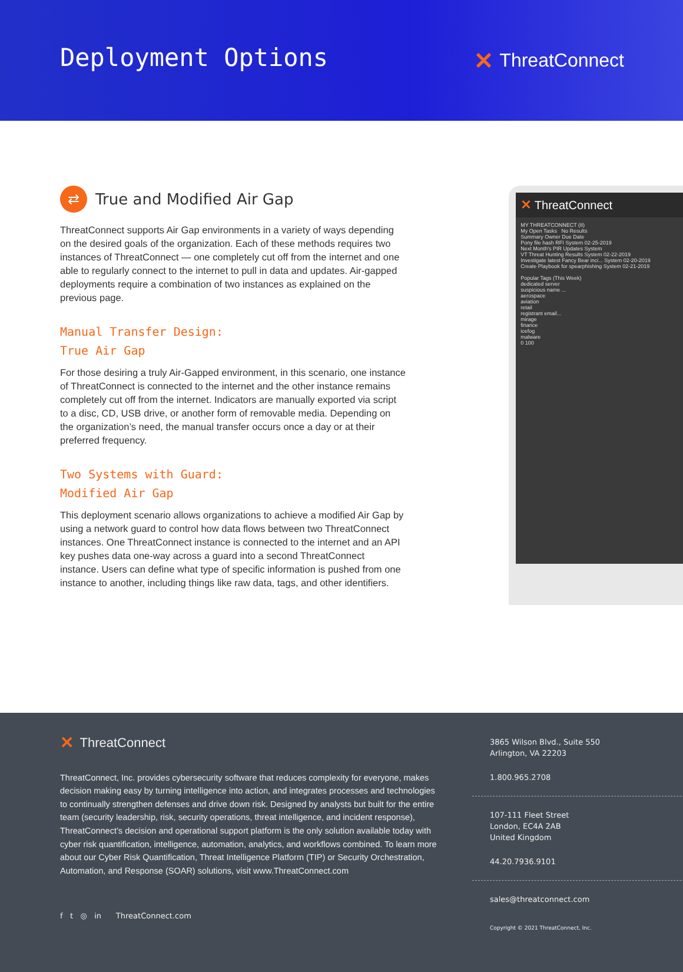Deployment Options ✕ ThreatConnect
⇄ True and Modified Air Gap
ThreatConnect supports Air Gap environments in a variety of ways depending on the desired goals of the organization. Each of these methods requires two instances of ThreatConnect — one completely cut off from the internet and one able to regularly connect to the internet to pull in data and updates. Air-gapped deployments require a combination of two instances as explained on the previous page.
Manual Transfer Design:
True Air Gap
For those desiring a truly Air-Gapped environment, in this scenario, one instance of ThreatConnect is connected to the internet and the other instance remains completely cut off from the internet. Indicators are manually exported via script to a disc, CD, USB drive, or another form of removable media. Depending on the organization’s need, the manual transfer occurs once a day or at their preferred frequency.
Two Systems with Guard:
Modified Air Gap
This deployment scenario allows organizations to achieve a modified Air Gap by using a network guard to control how data flows between two ThreatConnect instances. One ThreatConnect instance is connected to the internet and an API key pushes data one-way across a guard into a second ThreatConnect instance. Users can define what type of specific information is pushed from one instance to another, including things like raw data, tags, and other identifiers.
✕ ThreatConnect
MY THREATCONNECT (8)
My Open Tasks No Results
Summary Owner Due Date
Pony file hash RFI System 02-25-2019
Next Month's PIR Updates System
VT Threat Hunting Results System 02-22-2019
Investigate latest Fancy Bear inci... System 02-20-2019
Create Playbook for spearphishing System 02-21-2019
Popular Tags (This Week)
dedicated server
suspicious name ...
aerospace
aviation
retail
registrant email...
mirage
finance
icefog
malware
0 100
✕ ThreatConnect
ThreatConnect, Inc. provides cybersecurity software that reduces complexity for everyone, makes decision making easy by turning intelligence into action, and integrates processes and technologies to continually strengthen defenses and drive down risk. Designed by analysts but built for the entire team (security leadership, risk, security operations, threat intelligence, and incident response), ThreatConnect’s decision and operational support platform is the only solution available today with cyber risk quantification, intelligence, automation, analytics, and workflows combined. To learn more about our Cyber Risk Quantification, Threat Intelligence Platform (TIP) or Security Orchestration, Automation, and Response (SOAR) solutions, visit www.ThreatConnect.com
f t ◎ in ThreatConnect.com
3865 Wilson Blvd., Suite 550
Arlington, VA 22203
1.800.965.2708
107-111 Fleet Street
London, EC4A 2AB
United Kingdom
44.20.7936.9101
sales@threatconnect.com
Copyright © 2021 ThreatConnect, Inc.